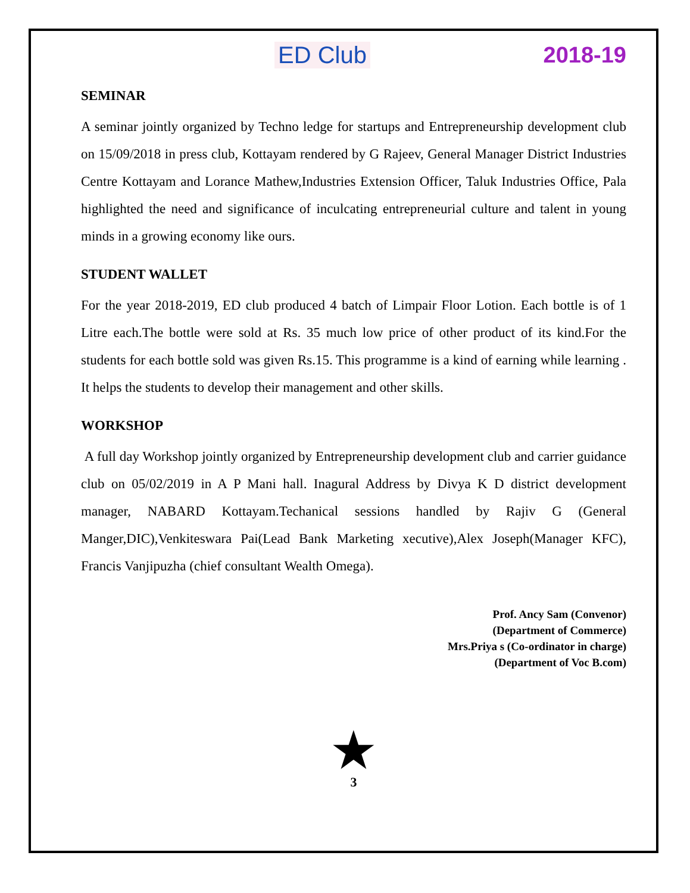ED Club 2018-19
SEMINAR
A seminar jointly organized by Techno ledge for startups and Entrepreneurship development club on 15/09/2018 in press club, Kottayam rendered by G Rajeev, General Manager District Industries Centre Kottayam and Lorance Mathew,Industries Extension Officer, Taluk Industries Office, Pala highlighted the need and significance of inculcating entrepreneurial culture and talent in young minds in a growing economy like ours.
STUDENT WALLET
For the year 2018-2019, ED club produced 4 batch of Limpair Floor Lotion. Each bottle is of 1 Litre each.The bottle were sold at Rs. 35 much low price of other product of its kind.For the students for each bottle sold was given Rs.15. This programme is a kind of earning while learning . It helps the students to develop their management and other skills.
WORKSHOP
A full day Workshop jointly organized by Entrepreneurship development club and carrier guidance club on 05/02/2019 in A P Mani hall. Inagural Address by Divya K D district development manager, NABARD Kottayam.Techanical sessions handled by Rajiv G (General Manger,DIC),Venkiteswara Pai(Lead Bank Marketing xecutive),Alex Joseph(Manager KFC), Francis Vanjipuzha (chief consultant Wealth Omega).
Prof. Ancy Sam (Convenor)
(Department of Commerce)
Mrs.Priya s (Co-ordinator in charge)
(Department of Voc B.com)
★
3